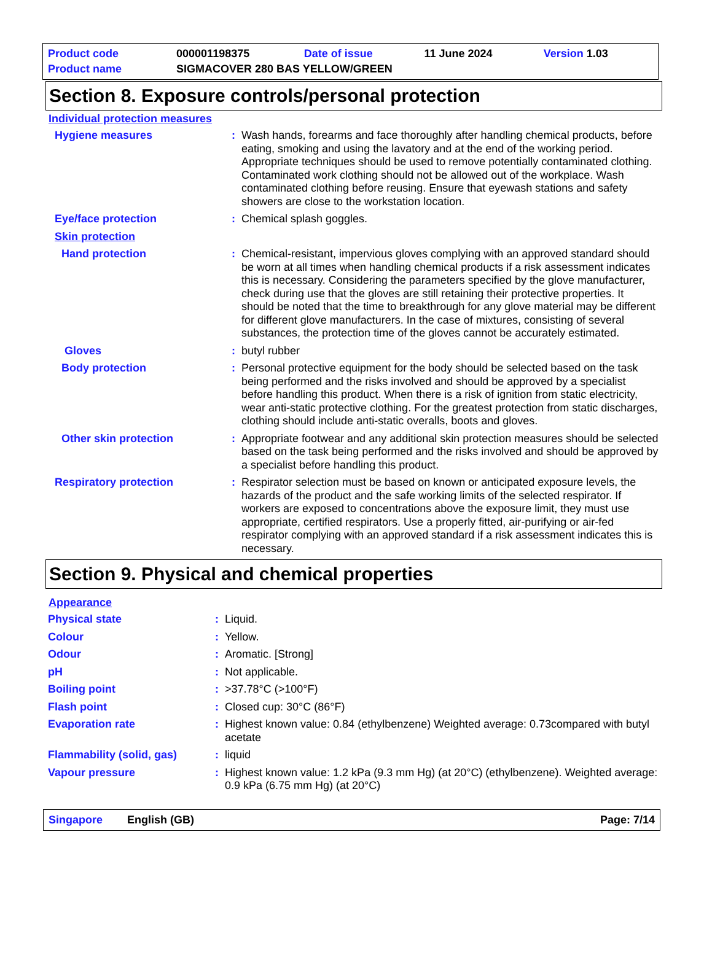| Product code | 000001198375 | Date of issue | 11 June 2024 | Version 1.03 |
| Product name | SIGMACOVER 280 BAS YELLOW/GREEN | | | |
Section 8. Exposure controls/personal protection
Individual protection measures
| Hygiene measures | : | Wash hands, forearms and face thoroughly after handling chemical products, before eating, smoking and using the lavatory and at the end of the working period. Appropriate techniques should be used to remove potentially contaminated clothing. Contaminated work clothing should not be allowed out of the workplace. Wash contaminated clothing before reusing. Ensure that eyewash stations and safety showers are close to the workstation location. |
| Eye/face protection | : | Chemical splash goggles. |
| Skin protection | | |
| Hand protection | : | Chemical-resistant, impervious gloves complying with an approved standard should be worn at all times when handling chemical products if a risk assessment indicates this is necessary. Considering the parameters specified by the glove manufacturer, check during use that the gloves are still retaining their protective properties. It should be noted that the time to breakthrough for any glove material may be different for different glove manufacturers. In the case of mixtures, consisting of several substances, the protection time of the gloves cannot be accurately estimated. |
| Gloves | : | butyl rubber |
| Body protection | : | Personal protective equipment for the body should be selected based on the task being performed and the risks involved and should be approved by a specialist before handling this product. When there is a risk of ignition from static electricity, wear anti-static protective clothing. For the greatest protection from static discharges, clothing should include anti-static overalls, boots and gloves. |
| Other skin protection | : | Appropriate footwear and any additional skin protection measures should be selected based on the task being performed and the risks involved and should be approved by a specialist before handling this product. |
| Respiratory protection | : | Respirator selection must be based on known or anticipated exposure levels, the hazards of the product and the safe working limits of the selected respirator. If workers are exposed to concentrations above the exposure limit, they must use appropriate, certified respirators. Use a properly fitted, air-purifying or air-fed respirator complying with an approved standard if a risk assessment indicates this is necessary. |
Section 9. Physical and chemical properties
Appearance
| Physical state | : | Liquid. |
| Colour | : | Yellow. |
| Odour | : | Aromatic. [Strong] |
| pH | : | Not applicable. |
| Boiling point | : | >37.78°C (>100°F) |
| Flash point | : | Closed cup: 30°C (86°F) |
| Evaporation rate | : | Highest known value: 0.84 (ethylbenzene) Weighted average: 0.73compared with butyl acetate |
| Flammability (solid, gas) | : | liquid |
| Vapour pressure | : | Highest known value: 1.2 kPa (9.3 mm Hg) (at 20°C) (ethylbenzene). Weighted average: 0.9 kPa (6.75 mm Hg) (at 20°C) |
Singapore English (GB) Page: 7/14